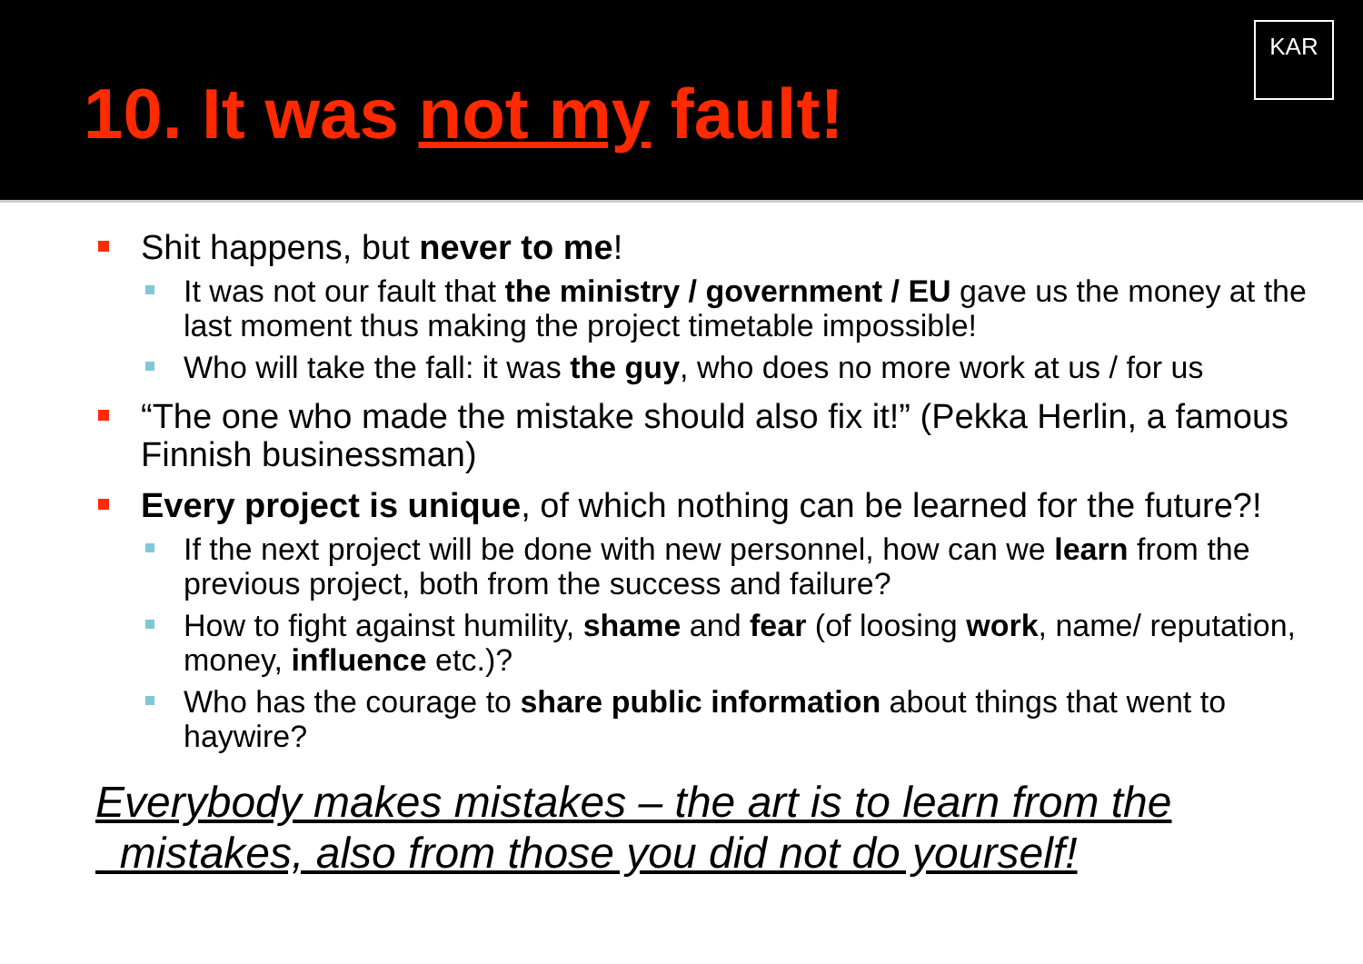10. It was not my fault!
KAR
Shit happens, but never to me!
It was not our fault that the ministry / government / EU gave us the money at the last moment thus making the project timetable impossible!
Who will take the fall: it was the guy, who does no more work at us / for us
“The one who made the mistake should also fix it!” (Pekka Herlin, a famous Finnish businessman)
Every project is unique, of which nothing can be learned for the future?!
If the next project will be done with new personnel, how can we learn from the previous project, both from the success and failure?
How to fight against humility, shame and fear (of loosing work, name/ reputation, money, influence etc.)?
Who has the courage to share public information about things that went to haywire?
Everybody makes mistakes – the art is to learn from the
mistakes, also from those you did not do yourself!